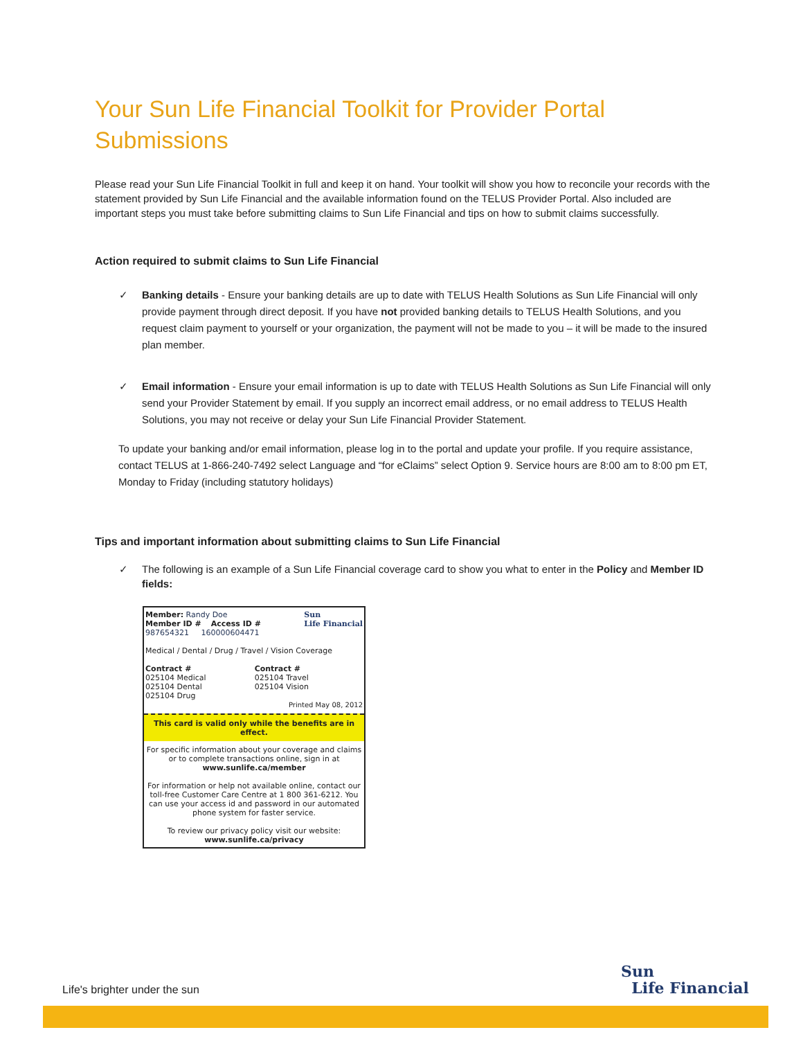Your Sun Life Financial Toolkit for Provider Portal Submissions
Please read your Sun Life Financial Toolkit in full and keep it on hand. Your toolkit will show you how to reconcile your records with the statement provided by Sun Life Financial and the available information found on the TELUS Provider Portal. Also included are important steps you must take before submitting claims to Sun Life Financial and tips on how to submit claims successfully.
Action required to submit claims to Sun Life Financial
✓ Banking details - Ensure your banking details are up to date with TELUS Health Solutions as Sun Life Financial will only provide payment through direct deposit. If you have not provided banking details to TELUS Health Solutions, and you request claim payment to yourself or your organization, the payment will not be made to you – it will be made to the insured plan member.
✓ Email information - Ensure your email information is up to date with TELUS Health Solutions as Sun Life Financial will only send your Provider Statement by email. If you supply an incorrect email address, or no email address to TELUS Health Solutions, you may not receive or delay your Sun Life Financial Provider Statement.
To update your banking and/or email information, please log in to the portal and update your profile. If you require assistance, contact TELUS at 1-866-240-7492 select Language and “for eClaims” select Option 9. Service hours are 8:00 am to 8:00 pm ET, Monday to Friday (including statutory holidays)
Tips and important information about submitting claims to Sun Life Financial
✓ The following is an example of a Sun Life Financial coverage card to show you what to enter in the Policy and Member ID fields:
Member: Randy Doe
Member ID # Access ID #
987654321 160000604471
Sun
Life Financial
Medical / Dental / Drug / Travel / Vision Coverage
Contract #
025104 Medical
025104 Dental
025104 Drug
Contract #
025104 Travel
025104 Vision
Printed May 08, 2012
This card is valid only while the benefits are in effect.
For specific information about your coverage and claims or to complete transactions online, sign in at www.sunlife.ca/member
For information or help not available online, contact our toll-free Customer Care Centre at 1 800 361-6212. You can use your access id and password in our automated phone system for faster service.
To review our privacy policy visit our website: www.sunlife.ca/privacy
Life's brighter under the sun
Sun
Life Financial